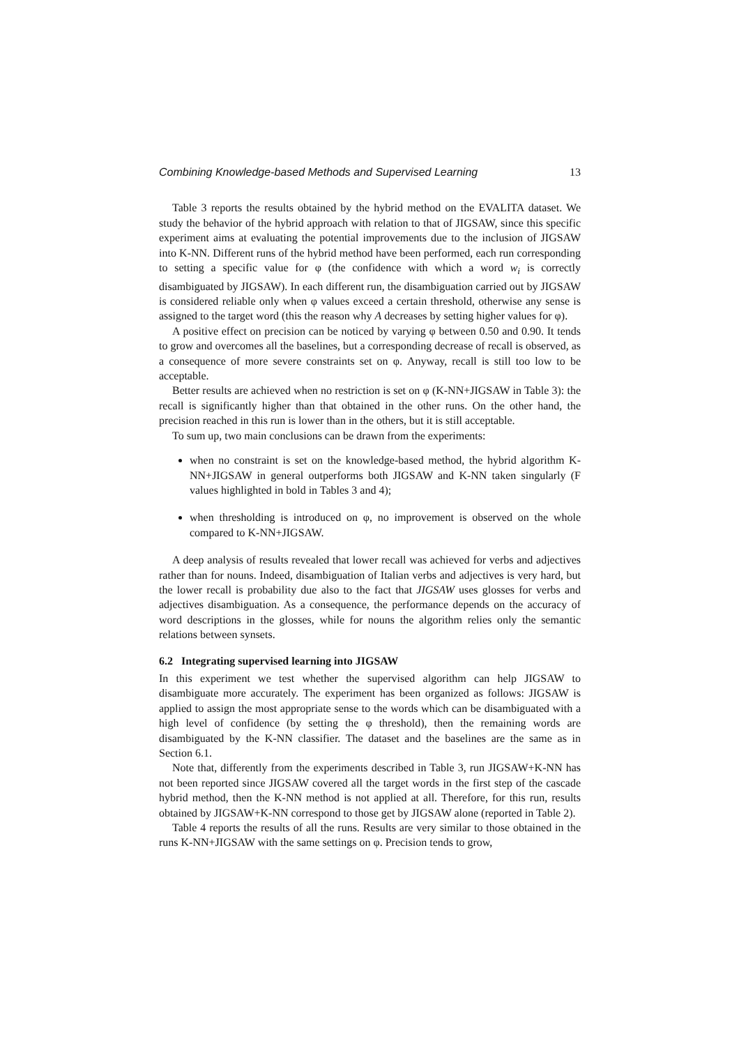Combining Knowledge-based Methods and Supervised Learning 13
Table 3 reports the results obtained by the hybrid method on the EVALITA dataset. We study the behavior of the hybrid approach with relation to that of JIGSAW, since this specific experiment aims at evaluating the potential improvements due to the inclusion of JIGSAW into K-NN. Different runs of the hybrid method have been performed, each run corresponding to setting a specific value for φ (the confidence with which a word w<sub>i</sub> is correctly disambiguated by JIGSAW). In each different run, the disambiguation carried out by JIGSAW is considered reliable only when φ values exceed a certain threshold, otherwise any sense is assigned to the target word (this the reason why A decreases by setting higher values for φ).
A positive effect on precision can be noticed by varying φ between 0.50 and 0.90. It tends to grow and overcomes all the baselines, but a corresponding decrease of recall is observed, as a consequence of more severe constraints set on φ. Anyway, recall is still too low to be acceptable.
Better results are achieved when no restriction is set on φ (K-NN+JIGSAW in Table 3): the recall is significantly higher than that obtained in the other runs. On the other hand, the precision reached in this run is lower than in the others, but it is still acceptable.
To sum up, two main conclusions can be drawn from the experiments:
when no constraint is set on the knowledge-based method, the hybrid algorithm K-NN+JIGSAW in general outperforms both JIGSAW and K-NN taken singularly (F values highlighted in bold in Tables 3 and 4);
when thresholding is introduced on φ, no improvement is observed on the whole compared to K-NN+JIGSAW.
A deep analysis of results revealed that lower recall was achieved for verbs and adjectives rather than for nouns. Indeed, disambiguation of Italian verbs and adjectives is very hard, but the lower recall is probability due also to the fact that JIGSAW uses glosses for verbs and adjectives disambiguation. As a consequence, the performance depends on the accuracy of word descriptions in the glosses, while for nouns the algorithm relies only the semantic relations between synsets.
6.2 Integrating supervised learning into JIGSAW
In this experiment we test whether the supervised algorithm can help JIGSAW to disambiguate more accurately. The experiment has been organized as follows: JIGSAW is applied to assign the most appropriate sense to the words which can be disambiguated with a high level of confidence (by setting the φ threshold), then the remaining words are disambiguated by the K-NN classifier. The dataset and the baselines are the same as in Section 6.1.
Note that, differently from the experiments described in Table 3, run JIGSAW+K-NN has not been reported since JIGSAW covered all the target words in the first step of the cascade hybrid method, then the K-NN method is not applied at all. Therefore, for this run, results obtained by JIGSAW+K-NN correspond to those get by JIGSAW alone (reported in Table 2).
Table 4 reports the results of all the runs. Results are very similar to those obtained in the runs K-NN+JIGSAW with the same settings on φ. Precision tends to grow,